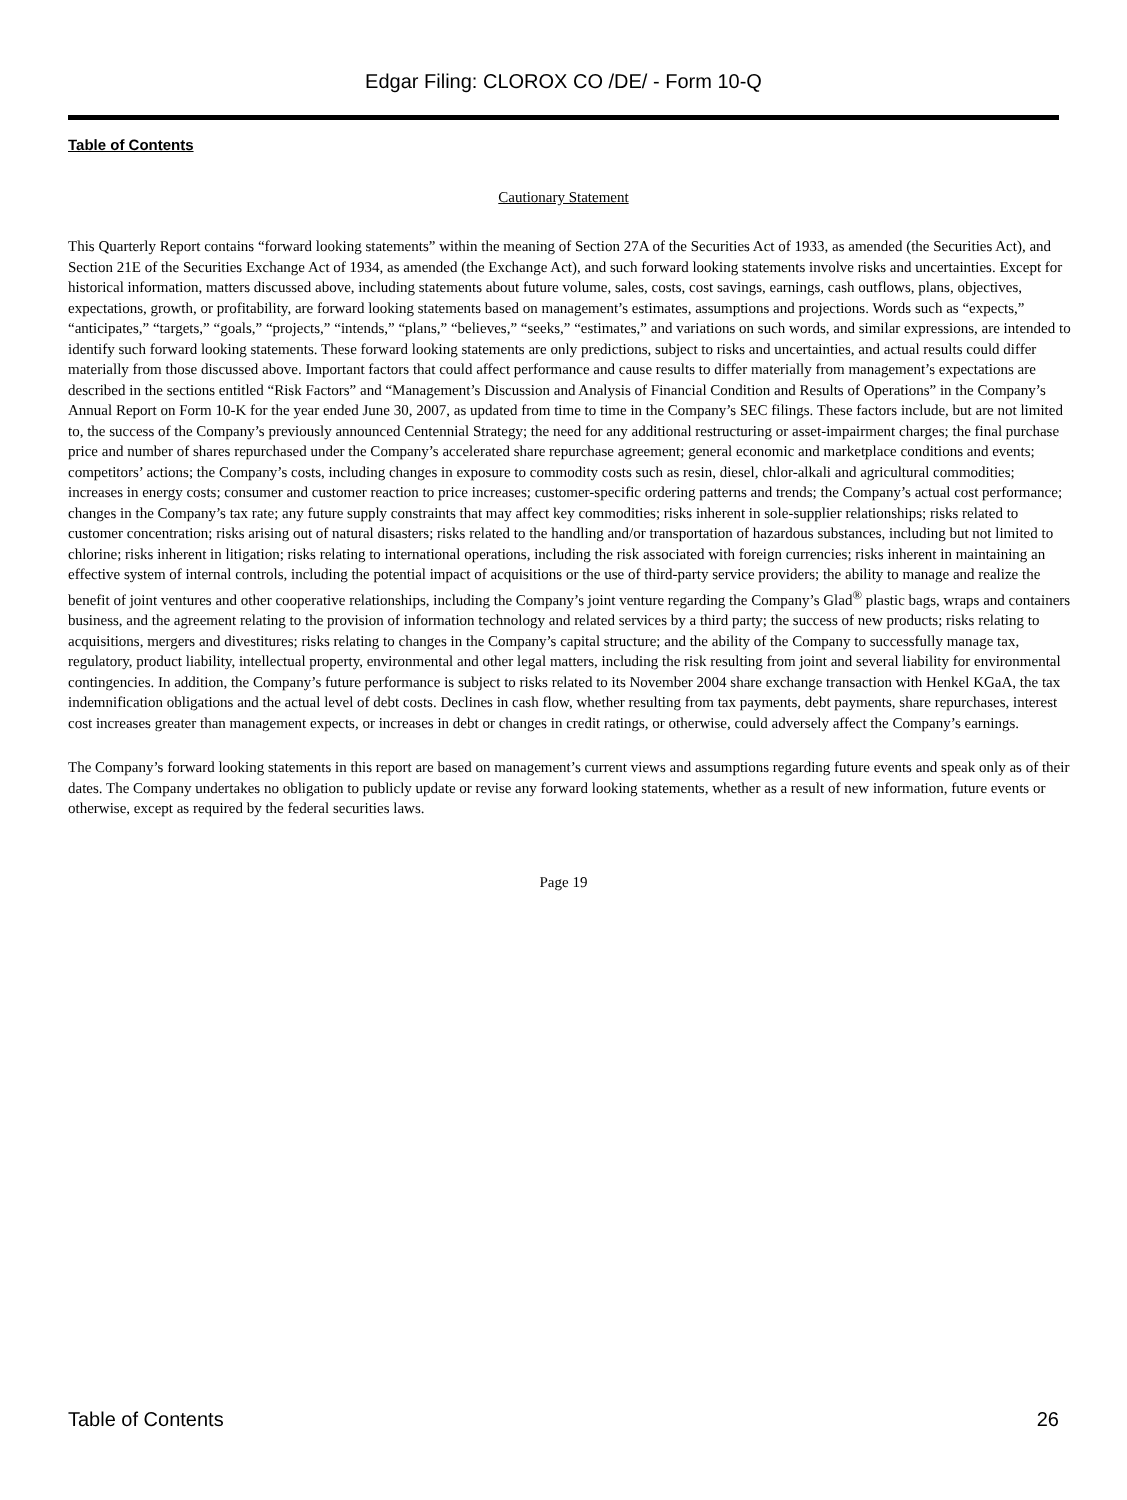Edgar Filing: CLOROX CO /DE/ - Form 10-Q
Table of Contents
Cautionary Statement
This Quarterly Report contains “forward looking statements” within the meaning of Section 27A of the Securities Act of 1933, as amended (the Securities Act), and Section 21E of the Securities Exchange Act of 1934, as amended (the Exchange Act), and such forward looking statements involve risks and uncertainties. Except for historical information, matters discussed above, including statements about future volume, sales, costs, cost savings, earnings, cash outflows, plans, objectives, expectations, growth, or profitability, are forward looking statements based on management’s estimates, assumptions and projections. Words such as “expects,” “anticipates,” “targets,” “goals,” “projects,” “intends,” “plans,” “believes,” “seeks,” “estimates,” and variations on such words, and similar expressions, are intended to identify such forward looking statements. These forward looking statements are only predictions, subject to risks and uncertainties, and actual results could differ materially from those discussed above. Important factors that could affect performance and cause results to differ materially from management’s expectations are described in the sections entitled “Risk Factors” and “Management’s Discussion and Analysis of Financial Condition and Results of Operations” in the Company’s Annual Report on Form 10-K for the year ended June 30, 2007, as updated from time to time in the Company’s SEC filings. These factors include, but are not limited to, the success of the Company’s previously announced Centennial Strategy; the need for any additional restructuring or asset-impairment charges; the final purchase price and number of shares repurchased under the Company’s accelerated share repurchase agreement; general economic and marketplace conditions and events; competitors’ actions; the Company’s costs, including changes in exposure to commodity costs such as resin, diesel, chlor-alkali and agricultural commodities; increases in energy costs; consumer and customer reaction to price increases; customer-specific ordering patterns and trends; the Company’s actual cost performance; changes in the Company’s tax rate; any future supply constraints that may affect key commodities; risks inherent in sole-supplier relationships; risks related to customer concentration; risks arising out of natural disasters; risks related to the handling and/or transportation of hazardous substances, including but not limited to chlorine; risks inherent in litigation; risks relating to international operations, including the risk associated with foreign currencies; risks inherent in maintaining an effective system of internal controls, including the potential impact of acquisitions or the use of third-party service providers; the ability to manage and realize the benefit of joint ventures and other cooperative relationships, including the Company’s joint venture regarding the Company’s Glad<sup>®</sup> plastic bags, wraps and containers business, and the agreement relating to the provision of information technology and related services by a third party; the success of new products; risks relating to acquisitions, mergers and divestitures; risks relating to changes in the Company’s capital structure; and the ability of the Company to successfully manage tax, regulatory, product liability, intellectual property, environmental and other legal matters, including the risk resulting from joint and several liability for environmental contingencies. In addition, the Company’s future performance is subject to risks related to its November 2004 share exchange transaction with Henkel KGaA, the tax indemnification obligations and the actual level of debt costs. Declines in cash flow, whether resulting from tax payments, debt payments, share repurchases, interest cost increases greater than management expects, or increases in debt or changes in credit ratings, or otherwise, could adversely affect the Company’s earnings.
The Company’s forward looking statements in this report are based on management’s current views and assumptions regarding future events and speak only as of their dates. The Company undertakes no obligation to publicly update or revise any forward looking statements, whether as a result of new information, future events or otherwise, except as required by the federal securities laws.
Page 19
Table of Contents 26